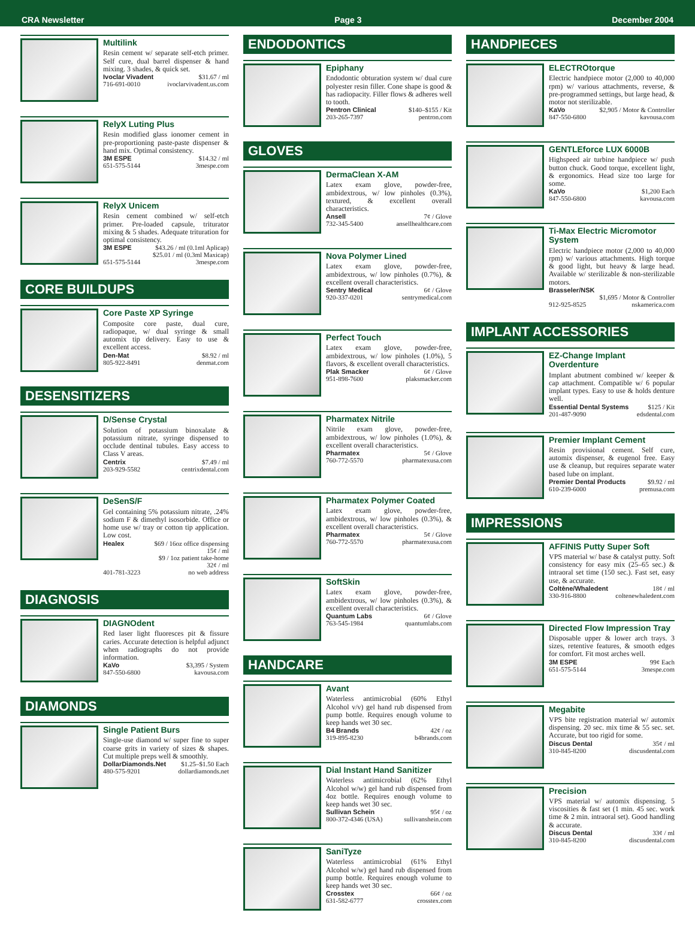CRA Newsletter Page 3 December 2004
Multilink
Resin cement w/ separate self-etch primer. Self cure, dual barrel dispenser & hand mixing. 3 shades, & quick set.
Ivoclar Vivadent $31.67 / ml
716-691-0010 ivoclarvivadent.us.com
RelyX Luting Plus
Resin modified glass ionomer cement in pre-proportioning paste-paste dispenser & hand mix. Optimal consistency.
3M ESPE $14.32 / ml
651-575-5144 3mespe.com
RelyX Unicem
Resin cement combined w/ self-etch primer. Pre-loaded capsule, triturator mixing & 5 shades. Adequate trituration for optimal consistency.
3M ESPE $43.26 / ml (0.1ml Aplicap)
$25.01 / ml (0.3ml Maxicap)
651-575-5144 3mespe.com
CORE BUILDUPS
Core Paste XP Syringe
Composite core paste, dual cure, radiopaque, w/ dual syringe & small automix tip delivery. Easy to use & excellent access.
Den-Mat $8.92 / ml
805-922-8491 denmat.com
DESENSITIZERS
D/Sense Crystal
Solution of potassium binoxalate & potassium nitrate, syringe dispensed to occlude dentinal tubules. Easy access to Class V areas.
Centrix $7.49 / ml
203-929-5582 centrixdental.com
DeSenS/F
Gel containing 5% potassium nitrate, .24% sodium F & dimethyl isosorbide. Office or home use w/ tray or cotton tip application. Low cost.
Healex $69 / 16oz office dispensing
15¢ / ml
$9 / 1oz patient take-home
32¢ / ml
401-781-3223 no web address
DIAGNOSIS
DIAGNOdent
Red laser light fluoresces pit & fissure caries. Accurate detection is helpful adjunct when radiographs do not provide information.
KaVo $3,395 / System
847-550-6800 kavousa.com
DIAMONDS
Single Patient Burs
Single-use diamond w/ super fine to super coarse grits in variety of sizes & shapes. Cut multiple preps well & smoothly.
DollarDiamonds.Net $1.25–$1.50 Each
480-575-9201 dollardiamonds.net
ENDODONTICS
Epiphany
Endodontic obturation system w/ dual cure polyester resin filler. Cone shape is good & has radiopacity. Filler flows & adheres well to tooth.
Pentron Clinical $140–$155 / Kit
203-265-7397 pentron.com
GLOVES
DermaClean X-AM
Latex exam glove, powder-free, ambidextrous, w/ low pinholes (0.3%), textured, & excellent overall characteristics.
Ansell 7¢ / Glove
732-345-5400 ansellhealthcare.com
Nova Polymer Lined
Latex exam glove, powder-free, ambidextrous, w/ low pinholes (0.7%), & excellent overall characteristics.
Sentry Medical 6¢ / Glove
920-337-0201 sentrymedical.com
Perfect Touch
Latex exam glove, powder-free, ambidextrous, w/ low pinholes (1.0%), 5 flavors, & excellent overall characteristics.
Plak Smacker 6¢ / Glove
951-898-7600 plaksmacker.com
Pharmatex Nitrile
Nitrile exam glove, powder-free, ambidextrous, w/ low pinholes (1.0%), & excellent overall characteristics.
Pharmatex 5¢ / Glove
760-772-5570 pharmatexusa.com
Pharmatex Polymer Coated
Latex exam glove, powder-free, ambidextrous, w/ low pinholes (0.3%), & excellent overall characteristics.
Pharmatex 5¢ / Glove
760-772-5570 pharmatexusa.com
SoftSkin
Latex exam glove, powder-free, ambidextrous, w/ low pinholes (0.3%), & excellent overall characteristics.
Quantum Labs 6¢ / Glove
763-545-1984 quantumlabs.com
HANDCARE
Avant
Waterless antimicrobial (60% Ethyl Alcohol v/v) gel hand rub dispensed from pump bottle. Requires enough volume to keep hands wet 30 sec.
B4 Brands 42¢ / oz
319-895-8230 b4brands.com
Dial Instant Hand Sanitizer
Waterless antimicrobial (62% Ethyl Alcohol w/w) gel hand rub dispensed from 4oz bottle. Requires enough volume to keep hands wet 30 sec.
Sullivan Schein 95¢ / oz
800-372-4346 (USA) sullivanshein.com
SaniTyze
Waterless antimicrobial (61% Ethyl Alcohol w/w) gel hand rub dispensed from pump bottle. Requires enough volume to keep hands wet 30 sec.
Crosstex 66¢ / oz
631-582-6777 crosstex.com
HANDPIECES
ELECTROtorque
Electric handpiece motor (2,000 to 40,000 rpm) w/ various attachments, reverse, & pre-programmed settings, but large head, & motor not sterilizable.
KaVo $2,905 / Motor & Controller
847-550-6800 kavousa.com
GENTLEforce LUX 6000B
Highspeed air turbine handpiece w/ push button chuck. Good torque, excellent light, & ergonomics. Head size too large for some.
KaVo $1,200 Each
847-550-6800 kavousa.com
Ti-Max Electric Micromotor System
Electric handpiece motor (2,000 to 40,000 rpm) w/ various attachments. High torque & good light, but heavy & large head. Available w/ sterilizable & non-sterilizable motors.
Brasseler/NSK
$1,695 / Motor & Controller
912-925-8525 nskamerica.com
IMPLANT ACCESSORIES
EZ-Change Implant Overdenture
Implant abutment combined w/ keeper & cap attachment. Compatible w/ 6 popular implant types. Easy to use & holds denture well.
Essential Dental Systems $125 / Kit
201-487-9090 edsdental.com
Premier Implant Cement
Resin provisional cement. Self cure, automix dispenser, & eugenol free. Easy use & cleanup, but requires separate water based lube on implant.
Premier Dental Products $9.92 / ml
610-239-6000 premusa.com
IMPRESSIONS
AFFINIS Putty Super Soft
VPS material w/ base & catalyst putty. Soft consistency for easy mix (25–65 sec.) & intraoral set time (150 sec.). Fast set, easy use, & accurate.
Coltène/Whaledent 18¢ / ml
330-916-8800 coltenewhaledent.com
Directed Flow Impression Tray
Disposable upper & lower arch trays. 3 sizes, retentive features, & smooth edges for comfort. Fit most arches well.
3M ESPE 99¢ Each
651-575-5144 3mespe.com
Megabite
VPS bite registration material w/ automix dispensing. 20 sec. mix time & 55 sec. set. Accurate, but too rigid for some.
Discus Dental 35¢ / ml
310-845-8200 discusdental.com
Precision
VPS material w/ automix dispensing. 5 viscosities & fast set (1 min. 45 sec. work time & 2 min. intraoral set). Good handling & accurate.
Discus Dental 33¢ / ml
310-845-8200 discusdental.com